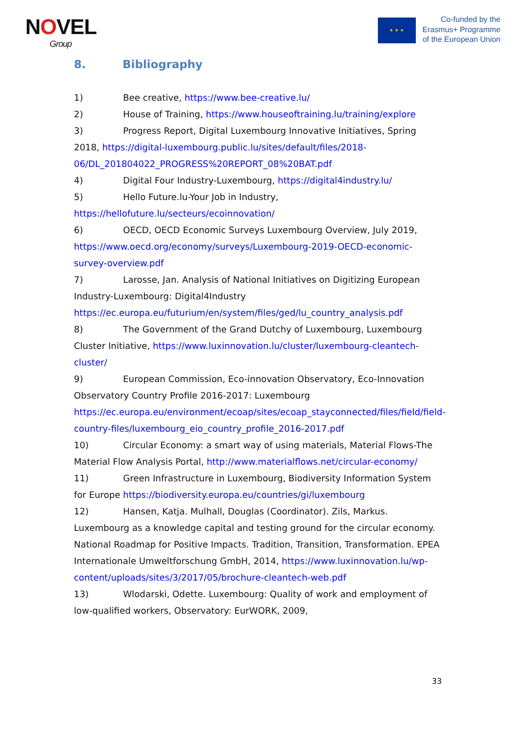NOVEL
Group
★ ★ ★
Co-funded by the
Erasmus+ Programme
of the European Union
8. Bibliography
1) Bee creative, https://www.bee-creative.lu/
2) House of Training, https://www.houseoftraining.lu/training/explore
3) Progress Report, Digital Luxembourg Innovative Initiatives, Spring 2018, https://digital-luxembourg.public.lu/sites/default/files/2018-06/DL_201804022_PROGRESS%20REPORT_08%20BAT.pdf
4) Digital Four Industry-Luxembourg, https://digital4industry.lu/
5) Hello Future.lu-Your Job in Industry, https://hellofuture.lu/secteurs/ecoinnovation/
6) OECD, OECD Economic Surveys Luxembourg Overview, July 2019, https://www.oecd.org/economy/surveys/Luxembourg-2019-OECD-economic-survey-overview.pdf
7) Larosse, Jan. Analysis of National Initiatives on Digitizing European Industry-Luxembourg: Digital4Industry https://ec.europa.eu/futurium/en/system/files/ged/lu_country_analysis.pdf
8) The Government of the Grand Dutchy of Luxembourg, Luxembourg Cluster Initiative, https://www.luxinnovation.lu/cluster/luxembourg-cleantech-cluster/
9) European Commission, Eco-innovation Observatory, Eco-Innovation Observatory Country Profile 2016-2017: Luxembourg https://ec.europa.eu/environment/ecoap/sites/ecoap_stayconnected/files/field/field-country-files/luxembourg_eio_country_profile_2016-2017.pdf
10) Circular Economy: a smart way of using materials, Material Flows-The Material Flow Analysis Portal, http://www.materialflows.net/circular-economy/
11) Green Infrastructure in Luxembourg, Biodiversity Information System for Europe https://biodiversity.europa.eu/countries/gi/luxembourg
12) Hansen, Katja. Mulhall, Douglas (Coordinator). Zils, Markus. Luxembourg as a knowledge capital and testing ground for the circular economy. National Roadmap for Positive Impacts. Tradition, Transition, Transformation. EPEA Internationale Umweltforschung GmbH, 2014, https://www.luxinnovation.lu/wp-content/uploads/sites/3/2017/05/brochure-cleantech-web.pdf
13) Wlodarski, Odette. Luxembourg: Quality of work and employment of low-qualified workers, Observatory: EurWORK, 2009,
33